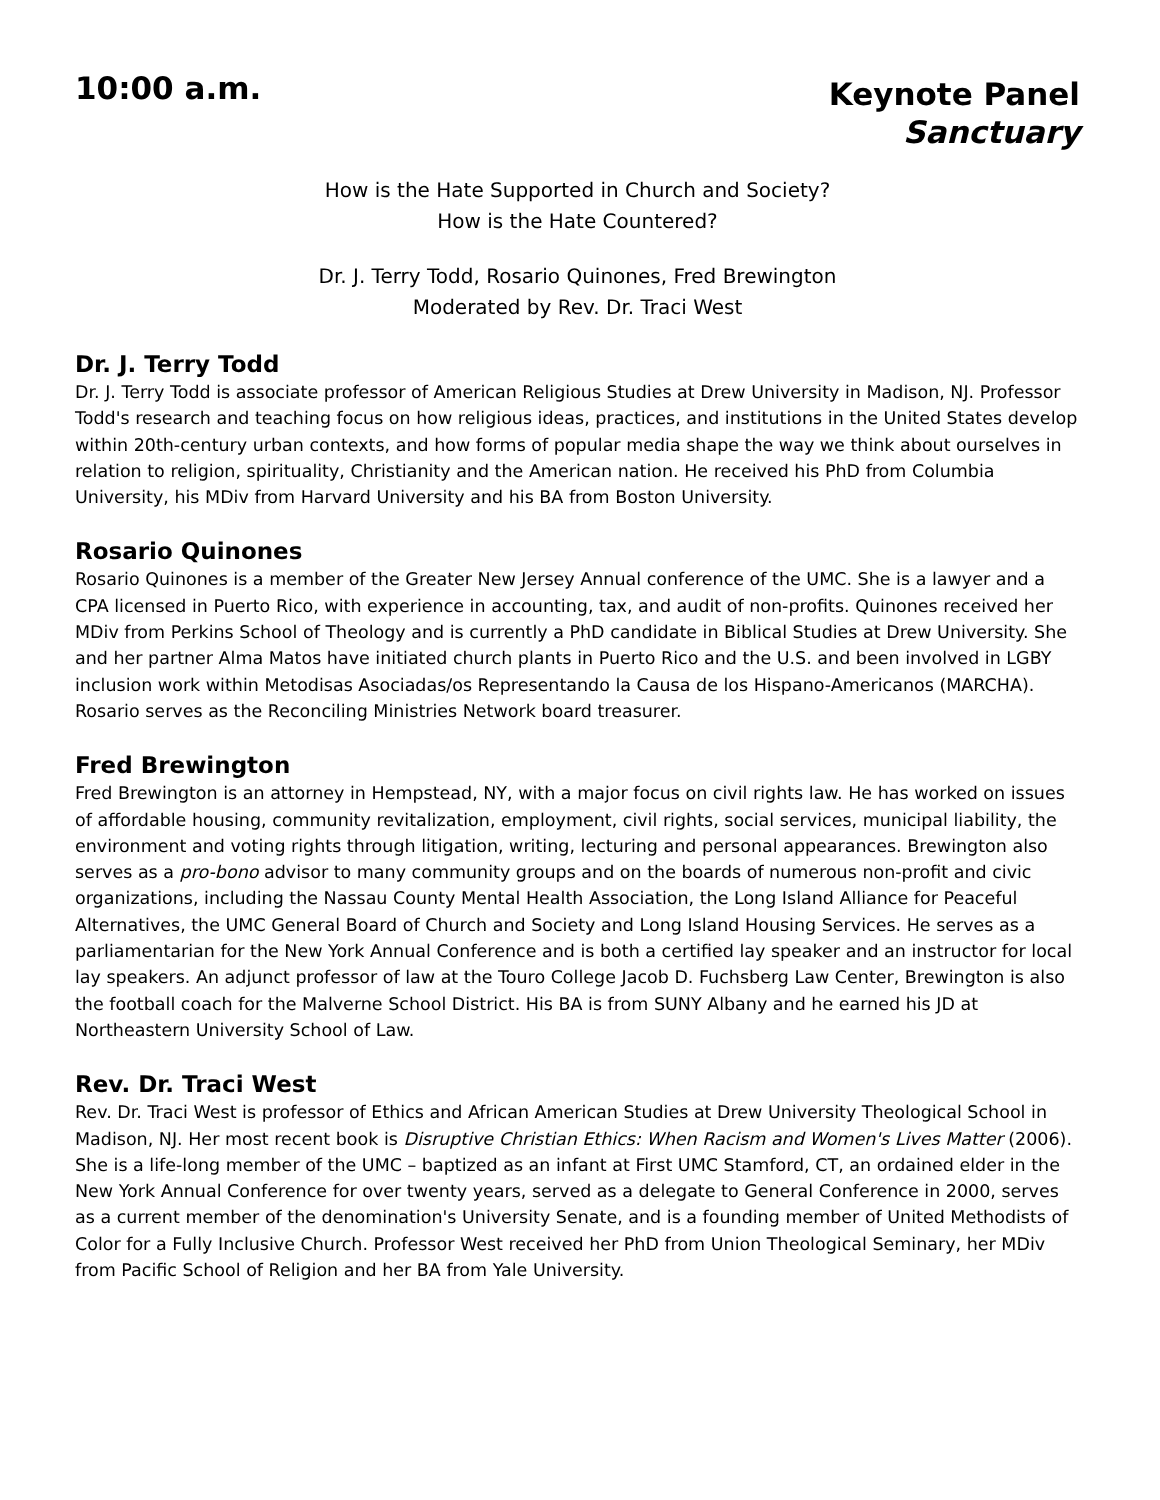10:00 a.m.
Keynote Panel
Sanctuary
How is the Hate Supported in Church and Society?
How is the Hate Countered?
Dr. J. Terry Todd, Rosario Quinones, Fred Brewington
Moderated by Rev. Dr. Traci West
Dr. J. Terry Todd
Dr. J. Terry Todd is associate professor of American Religious Studies at Drew University in Madison, NJ. Professor Todd's research and teaching focus on how religious ideas, practices, and institutions in the United States develop within 20th-century urban contexts, and how forms of popular media shape the way we think about ourselves in relation to religion, spirituality, Christianity and the American nation. He received his PhD from Columbia University, his MDiv from Harvard University and his BA from Boston University.
Rosario Quinones
Rosario Quinones is a member of the Greater New Jersey Annual conference of the UMC. She is a lawyer and a CPA licensed in Puerto Rico, with experience in accounting, tax, and audit of non-profits. Quinones received her MDiv from Perkins School of Theology and is currently a PhD candidate in Biblical Studies at Drew University. She and her partner Alma Matos have initiated church plants in Puerto Rico and the U.S. and been involved in LGBY inclusion work within Metodisas Asociadas/os Representando la Causa de los Hispano-Americanos (MARCHA). Rosario serves as the Reconciling Ministries Network board treasurer.
Fred Brewington
Fred Brewington is an attorney in Hempstead, NY, with a major focus on civil rights law. He has worked on issues of affordable housing, community revitalization, employment, civil rights, social services, municipal liability, the environment and voting rights through litigation, writing, lecturing and personal appearances. Brewington also serves as a pro-bono advisor to many community groups and on the boards of numerous non-profit and civic organizations, including the Nassau County Mental Health Association, the Long Island Alliance for Peaceful Alternatives, the UMC General Board of Church and Society and Long Island Housing Services. He serves as a parliamentarian for the New York Annual Conference and is both a certified lay speaker and an instructor for local lay speakers. An adjunct professor of law at the Touro College Jacob D. Fuchsberg Law Center, Brewington is also the football coach for the Malverne School District. His BA is from SUNY Albany and he earned his JD at Northeastern University School of Law.
Rev. Dr. Traci West
Rev. Dr. Traci West is professor of Ethics and African American Studies at Drew University Theological School in Madison, NJ. Her most recent book is Disruptive Christian Ethics: When Racism and Women's Lives Matter (2006). She is a life-long member of the UMC – baptized as an infant at First UMC Stamford, CT, an ordained elder in the New York Annual Conference for over twenty years, served as a delegate to General Conference in 2000, serves as a current member of the denomination's University Senate, and is a founding member of United Methodists of Color for a Fully Inclusive Church. Professor West received her PhD from Union Theological Seminary, her MDiv from Pacific School of Religion and her BA from Yale University.